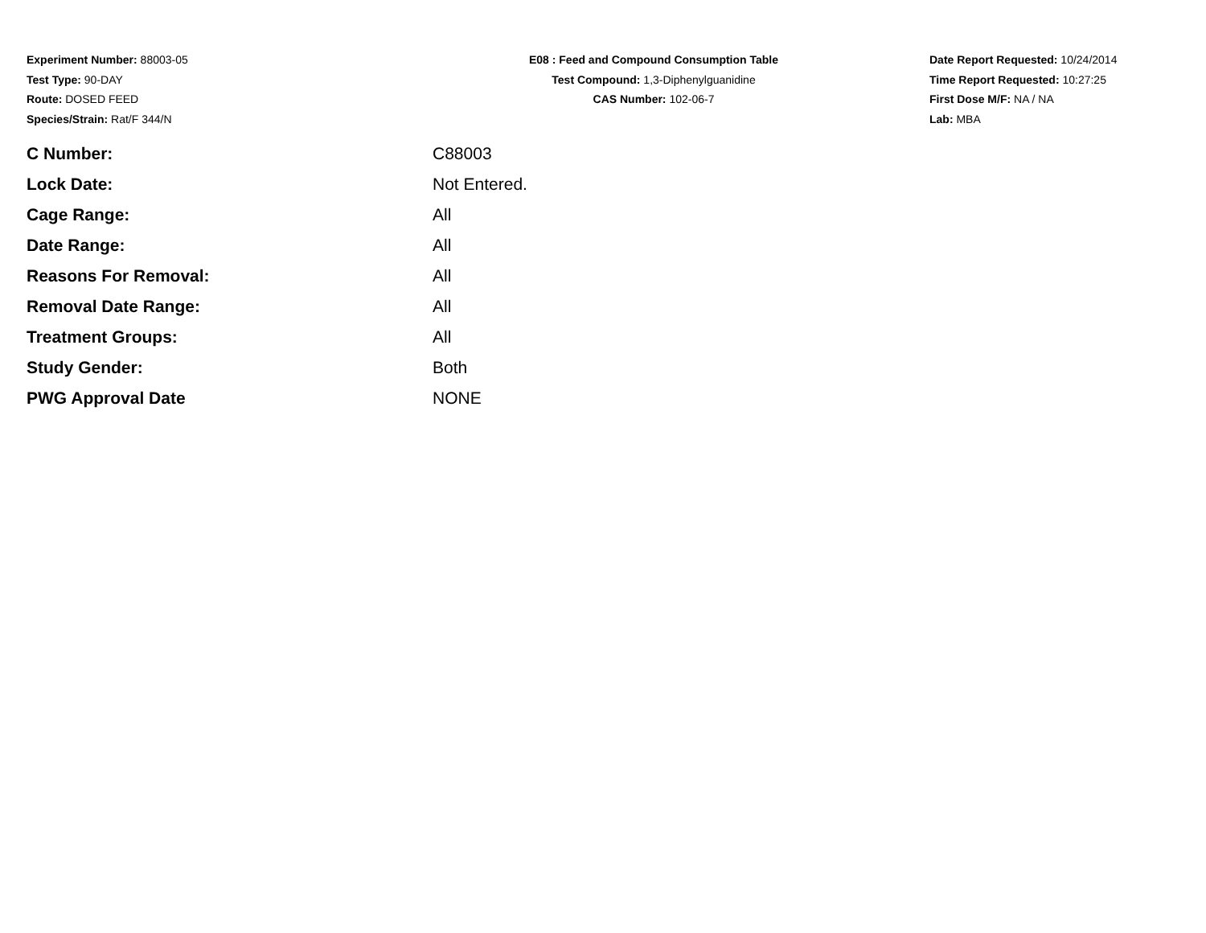Experiment Number: 88003-05
Test Type: 90-DAY
Route: DOSED FEED
Species/Strain: Rat/F 344/N
E08 : Feed and Compound Consumption Table
Test Compound: 1,3-Diphenylguanidine
CAS Number: 102-06-7
Date Report Requested: 10/24/2014
Time Report Requested: 10:27:25
First Dose M/F: NA / NA
Lab: MBA
| C Number: | C88003 |
| Lock Date: | Not Entered. |
| Cage Range: | All |
| Date Range: | All |
| Reasons For Removal: | All |
| Removal Date Range: | All |
| Treatment Groups: | All |
| Study Gender: | Both |
| PWG Approval Date | NONE |